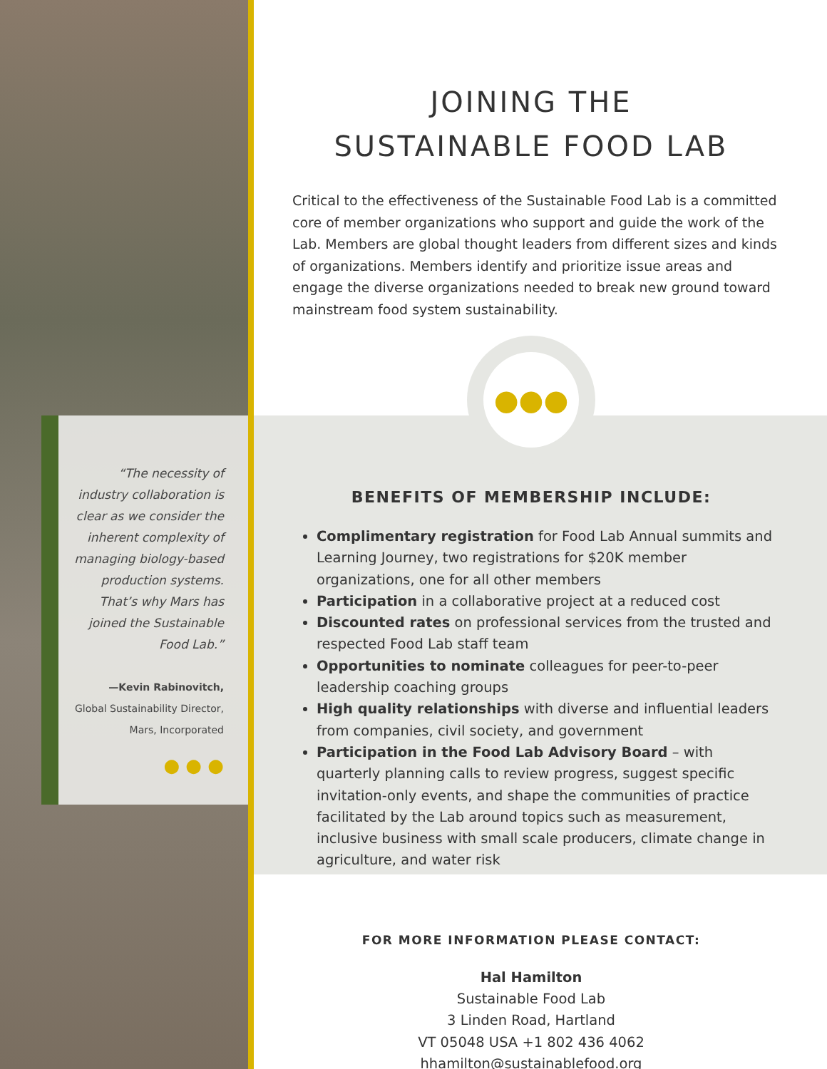“The necessity of industry collaboration is clear as we consider the inherent complexity of managing biology-based production systems. That’s why Mars has joined the Sustainable Food Lab.”
—Kevin Rabinovitch,
Global Sustainability Director,
Mars, Incorporated
● ● ●
JOINING THE
SUSTAINABLE FOOD LAB
Critical to the effectiveness of the Sustainable Food Lab is a committed core of member organizations who support and guide the work of the Lab. Members are global thought leaders from different sizes and kinds of organizations. Members identify and prioritize issue areas and engage the diverse organizations needed to break new ground toward mainstream food system sustainability.
●●●
BENEFITS OF MEMBERSHIP INCLUDE:
Complimentary registration for Food Lab Annual summits and Learning Journey, two registrations for $20K member organizations, one for all other members
Participation in a collaborative project at a reduced cost
Discounted rates on professional services from the trusted and respected Food Lab staff team
Opportunities to nominate colleagues for peer-to-peer leadership coaching groups
High quality relationships with diverse and influential leaders from companies, civil society, and government
Participation in the Food Lab Advisory Board – with quarterly planning calls to review progress, suggest specific invitation-only events, and shape the communities of practice facilitated by the Lab around topics such as measurement, inclusive business with small scale producers, climate change in agriculture, and water risk
FOR MORE INFORMATION PLEASE CONTACT:
Hal Hamilton
Sustainable Food Lab
3 Linden Road, Hartland
VT 05048 USA +1 802 436 4062
hhamilton@sustainablefood.org